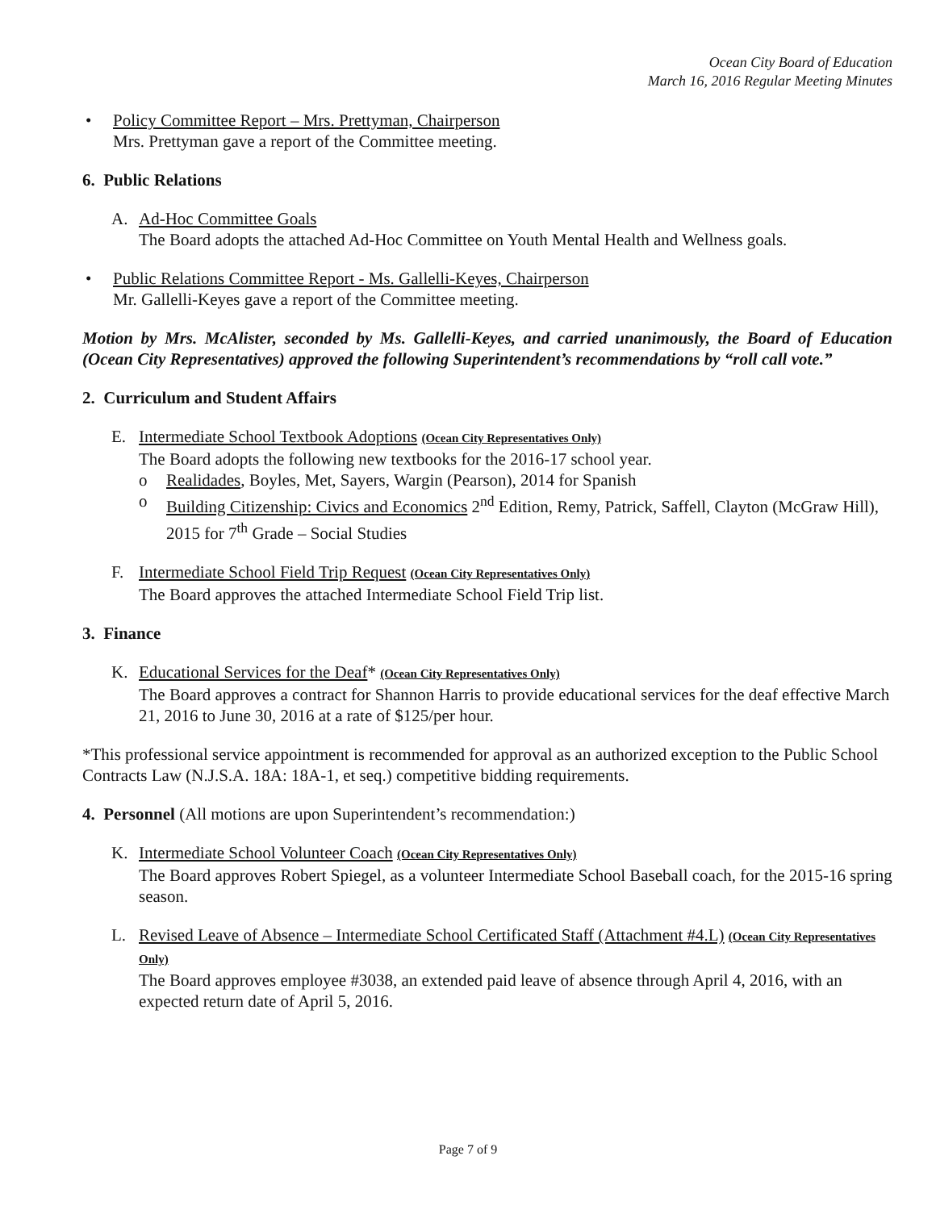Ocean City Board of Education
March 16, 2016 Regular Meeting Minutes
• Policy Committee Report – Mrs. Prettyman, Chairperson
Mrs. Prettyman gave a report of the Committee meeting.
6. Public Relations
A. Ad-Hoc Committee Goals
The Board adopts the attached Ad-Hoc Committee on Youth Mental Health and Wellness goals.
• Public Relations Committee Report - Ms. Gallelli-Keyes, Chairperson
Mr. Gallelli-Keyes gave a report of the Committee meeting.
Motion by Mrs. McAlister, seconded by Ms. Gallelli-Keyes, and carried unanimously, the Board of Education (Ocean City Representatives) approved the following Superintendent’s recommendations by “roll call vote.”
2. Curriculum and Student Affairs
E. Intermediate School Textbook Adoptions (Ocean City Representatives Only)
The Board adopts the following new textbooks for the 2016-17 school year.
o Realidades, Boyles, Met, Sayers, Wargin (Pearson), 2014 for Spanish
o Building Citizenship: Civics and Economics 2<sup>nd</sup> Edition, Remy, Patrick, Saffell, Clayton (McGraw Hill), 2015 for 7<sup>th</sup> Grade – Social Studies
F. Intermediate School Field Trip Request (Ocean City Representatives Only)
The Board approves the attached Intermediate School Field Trip list.
3. Finance
K. Educational Services for the Deaf* (Ocean City Representatives Only)
The Board approves a contract for Shannon Harris to provide educational services for the deaf effective March 21, 2016 to June 30, 2016 at a rate of $125/per hour.
*This professional service appointment is recommended for approval as an authorized exception to the Public School Contracts Law (N.J.S.A. 18A: 18A-1, et seq.) competitive bidding requirements.
4. Personnel (All motions are upon Superintendent’s recommendation:)
K. Intermediate School Volunteer Coach (Ocean City Representatives Only)
The Board approves Robert Spiegel, as a volunteer Intermediate School Baseball coach, for the 2015-16 spring season.
L. Revised Leave of Absence – Intermediate School Certificated Staff (Attachment #4.L) (Ocean City Representatives Only)
The Board approves employee #3038, an extended paid leave of absence through April 4, 2016, with an expected return date of April 5, 2016.
Page 7 of 9